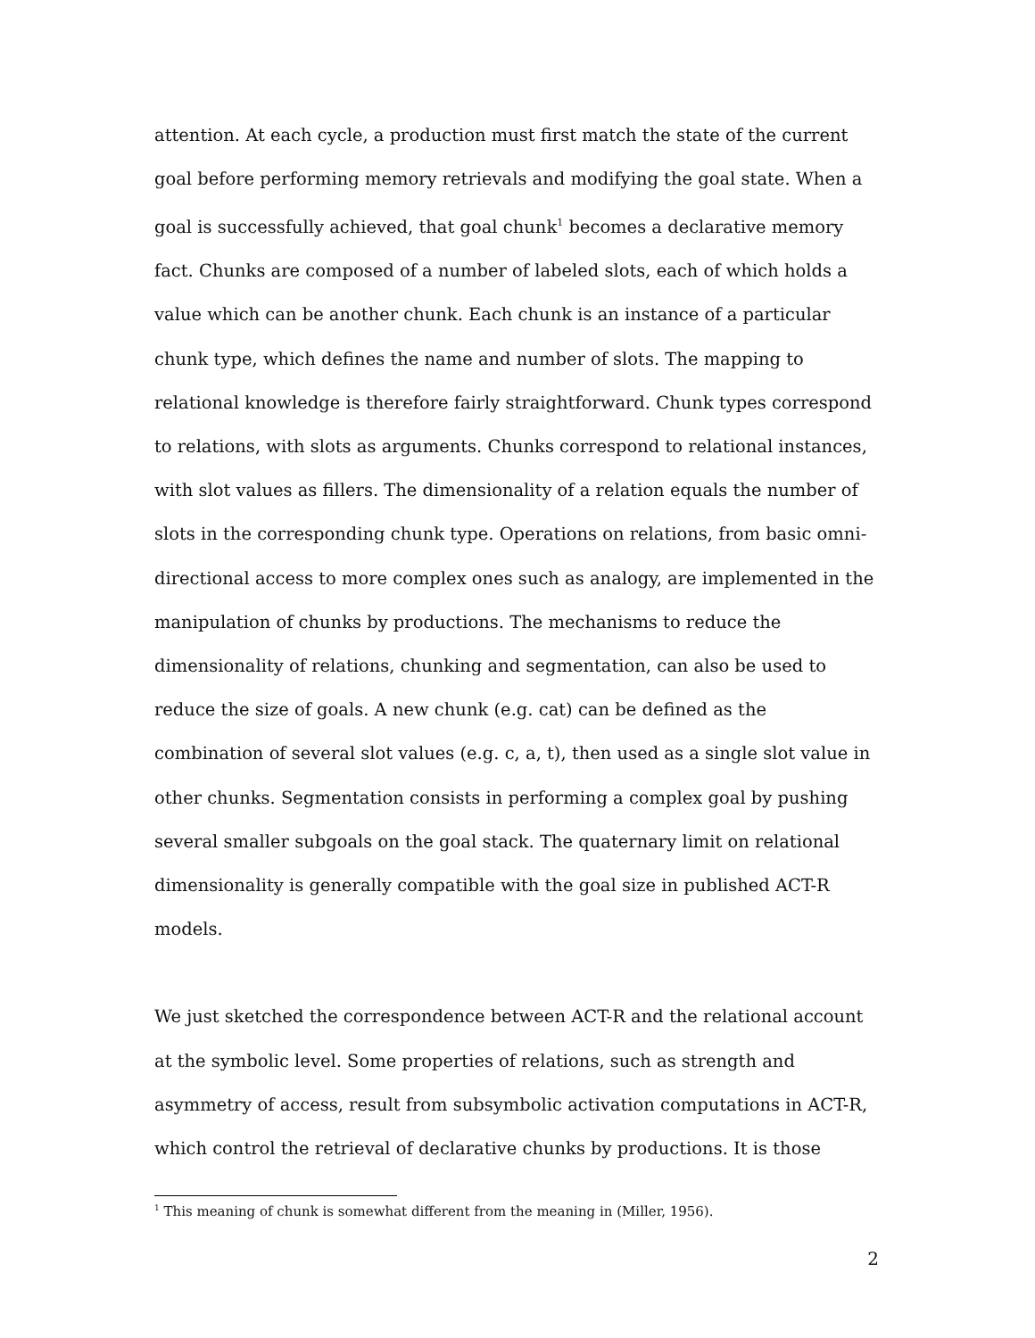attention. At each cycle, a production must first match the state of the current goal before performing memory retrievals and modifying the goal state. When a goal is successfully achieved, that goal chunk<sup>1</sup> becomes a declarative memory fact. Chunks are composed of a number of labeled slots, each of which holds a value which can be another chunk. Each chunk is an instance of a particular chunk type, which defines the name and number of slots. The mapping to relational knowledge is therefore fairly straightforward. Chunk types correspond to relations, with slots as arguments. Chunks correspond to relational instances, with slot values as fillers. The dimensionality of a relation equals the number of slots in the corresponding chunk type. Operations on relations, from basic omni-directional access to more complex ones such as analogy, are implemented in the manipulation of chunks by productions. The mechanisms to reduce the dimensionality of relations, chunking and segmentation, can also be used to reduce the size of goals. A new chunk (e.g. cat) can be defined as the combination of several slot values (e.g. c, a, t), then used as a single slot value in other chunks. Segmentation consists in performing a complex goal by pushing several smaller subgoals on the goal stack. The quaternary limit on relational dimensionality is generally compatible with the goal size in published ACT-R models.
We just sketched the correspondence between ACT-R and the relational account at the symbolic level. Some properties of relations, such as strength and asymmetry of access, result from subsymbolic activation computations in ACT-R, which control the retrieval of declarative chunks by productions. It is those
<sup>1</sup> This meaning of chunk is somewhat different from the meaning in (Miller, 1956).
2